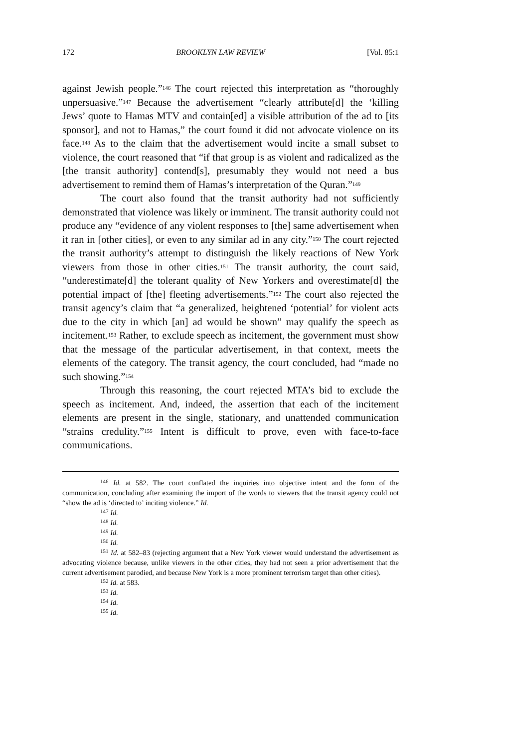172 BROOKLYN LAW REVIEW [Vol. 85:1
against Jewish people.”<sup>146</sup> The court rejected this interpretation as “thoroughly unpersuasive.”<sup>147</sup> Because the advertisement “clearly attribute[d] the ‘killing Jews’ quote to Hamas MTV and contain[ed] a visible attribution of the ad to [its sponsor], and not to Hamas,” the court found it did not advocate violence on its face.<sup>148</sup> As to the claim that the advertisement would incite a small subset to violence, the court reasoned that “if that group is as violent and radicalized as the [the transit authority] contend[s], presumably they would not need a bus advertisement to remind them of Hamas’s interpretation of the Quran.”<sup>149</sup>
The court also found that the transit authority had not sufficiently demonstrated that violence was likely or imminent. The transit authority could not produce any “evidence of any violent responses to [the] same advertisement when it ran in [other cities], or even to any similar ad in any city.”<sup>150</sup> The court rejected the transit authority’s attempt to distinguish the likely reactions of New York viewers from those in other cities.<sup>151</sup> The transit authority, the court said, “underestimate[d] the tolerant quality of New Yorkers and overestimate[d] the potential impact of [the] fleeting advertisements.”<sup>152</sup> The court also rejected the transit agency’s claim that “a generalized, heightened ‘potential’ for violent acts due to the city in which [an] ad would be shown” may qualify the speech as incitement.<sup>153</sup> Rather, to exclude speech as incitement, the government must show that the message of the particular advertisement, in that context, meets the elements of the category. The transit agency, the court concluded, had “made no such showing.”<sup>154</sup>
Through this reasoning, the court rejected MTA’s bid to exclude the speech as incitement. And, indeed, the assertion that each of the incitement elements are present in the single, stationary, and unattended communication “strains credulity.”<sup>155</sup> Intent is difficult to prove, even with face-to-face communications.
<sup>146</sup> Id. at 582. The court conflated the inquiries into objective intent and the form of the communication, concluding after examining the import of the words to viewers that the transit agency could not “show the ad is ‘directed to’ inciting violence.” Id.
<sup>147</sup> Id.
<sup>148</sup> Id.
<sup>149</sup> Id.
<sup>150</sup> Id.
<sup>151</sup> Id. at 582–83 (rejecting argument that a New York viewer would understand the advertisement as advocating violence because, unlike viewers in the other cities, they had not seen a prior advertisement that the current advertisement parodied, and because New York is a more prominent terrorism target than other cities).
<sup>152</sup> Id. at 583.
<sup>153</sup> Id.
<sup>154</sup> Id.
<sup>155</sup> Id.